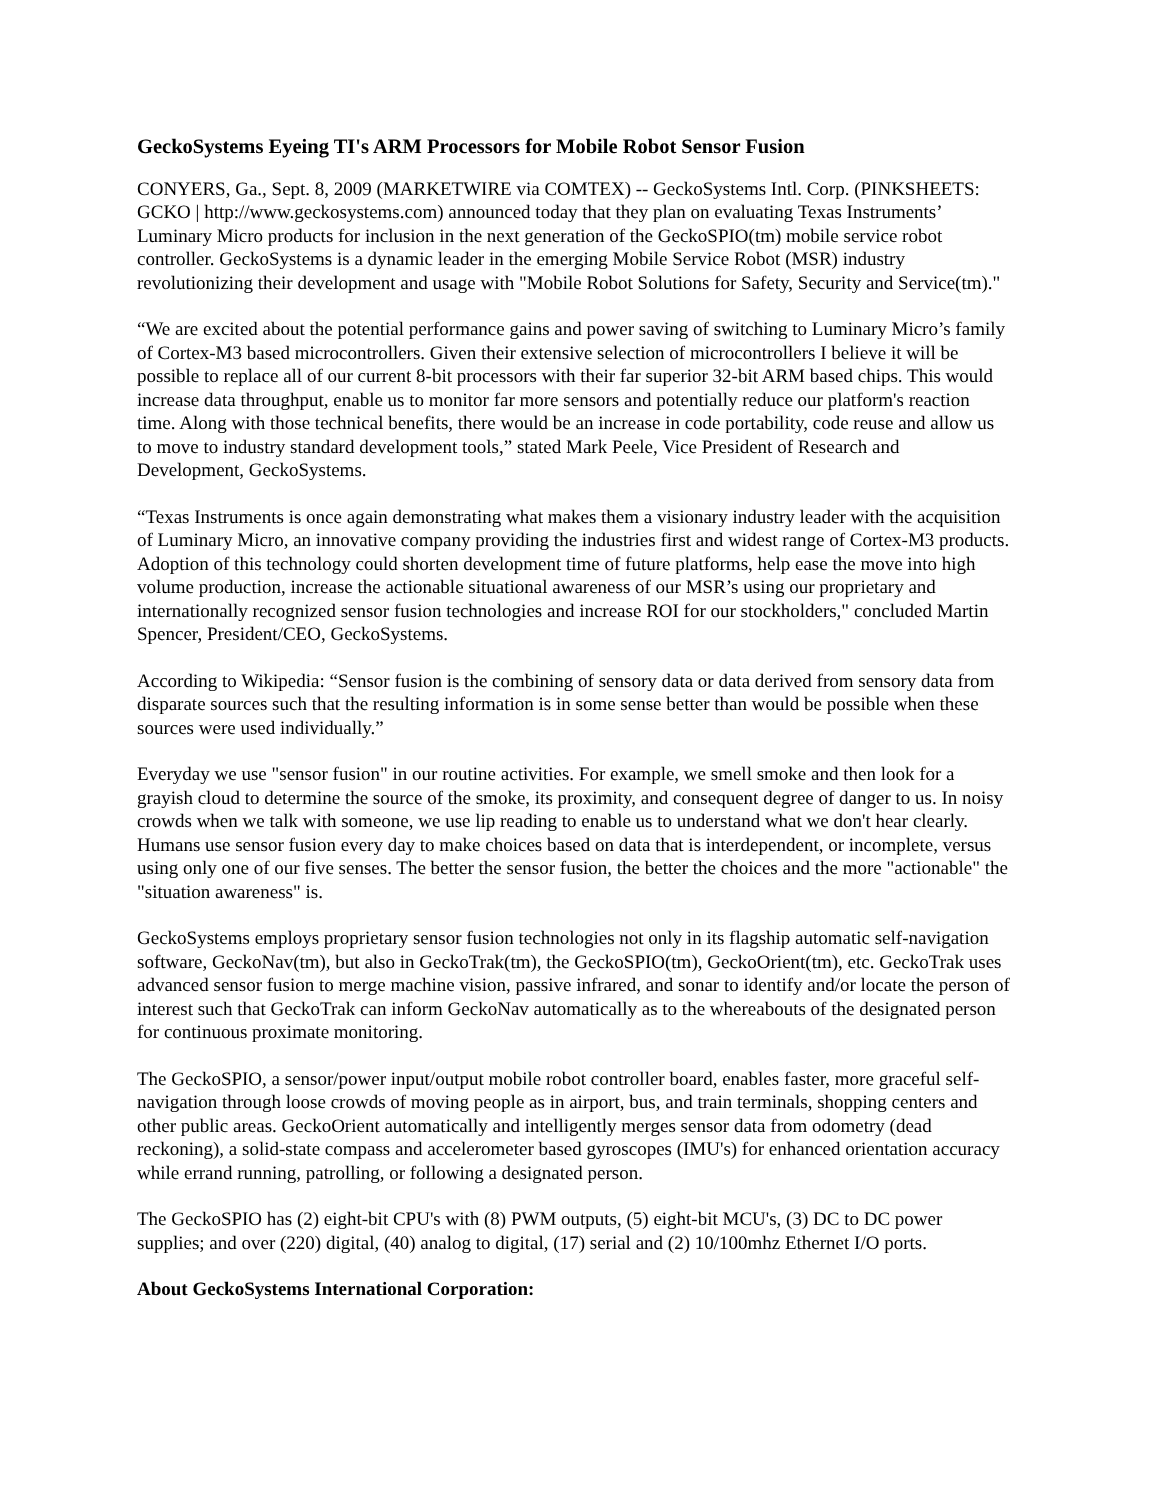GeckoSystems Eyeing TI's ARM Processors for Mobile Robot Sensor Fusion
CONYERS, Ga., Sept. 8, 2009 (MARKETWIRE via COMTEX) -- GeckoSystems Intl. Corp. (PINKSHEETS: GCKO | http://www.geckosystems.com) announced today that they plan on evaluating Texas Instruments’ Luminary Micro products for inclusion in the next generation of the GeckoSPIO(tm) mobile service robot controller. GeckoSystems is a dynamic leader in the emerging Mobile Service Robot (MSR) industry revolutionizing their development and usage with "Mobile Robot Solutions for Safety, Security and Service(tm)."
“We are excited about the potential performance gains and power saving of switching to Luminary Micro’s family of Cortex-M3 based microcontrollers. Given their extensive selection of microcontrollers I believe it will be possible to replace all of our current 8-bit processors with their far superior 32-bit ARM based chips. This would increase data throughput, enable us to monitor far more sensors and potentially reduce our platform's reaction time. Along with those technical benefits, there would be an increase in code portability, code reuse and allow us to move to industry standard development tools,” stated Mark Peele, Vice President of Research and Development, GeckoSystems.
“Texas Instruments is once again demonstrating what makes them a visionary industry leader with the acquisition of Luminary Micro, an innovative company providing the industries first and widest range of Cortex-M3 products. Adoption of this technology could shorten development time of future platforms, help ease the move into high volume production, increase the actionable situational awareness of our MSR’s using our proprietary and internationally recognized sensor fusion technologies and increase ROI for our stockholders," concluded Martin Spencer, President/CEO, GeckoSystems.
According to Wikipedia: “Sensor fusion is the combining of sensory data or data derived from sensory data from disparate sources such that the resulting information is in some sense better than would be possible when these sources were used individually.”
Everyday we use "sensor fusion" in our routine activities. For example, we smell smoke and then look for a grayish cloud to determine the source of the smoke, its proximity, and consequent degree of danger to us. In noisy crowds when we talk with someone, we use lip reading to enable us to understand what we don't hear clearly. Humans use sensor fusion every day to make choices based on data that is interdependent, or incomplete, versus using only one of our five senses. The better the sensor fusion, the better the choices and the more "actionable" the "situation awareness" is.
GeckoSystems employs proprietary sensor fusion technologies not only in its flagship automatic self-navigation software, GeckoNav(tm), but also in GeckoTrak(tm), the GeckoSPIO(tm), GeckoOrient(tm), etc. GeckoTrak uses advanced sensor fusion to merge machine vision, passive infrared, and sonar to identify and/or locate the person of interest such that GeckoTrak can inform GeckoNav automatically as to the whereabouts of the designated person for continuous proximate monitoring.
The GeckoSPIO, a sensor/power input/output mobile robot controller board, enables faster, more graceful self-navigation through loose crowds of moving people as in airport, bus, and train terminals, shopping centers and other public areas. GeckoOrient automatically and intelligently merges sensor data from odometry (dead reckoning), a solid-state compass and accelerometer based gyroscopes (IMU's) for enhanced orientation accuracy while errand running, patrolling, or following a designated person.
The GeckoSPIO has (2) eight-bit CPU's with (8) PWM outputs, (5) eight-bit MCU's, (3) DC to DC power supplies; and over (220) digital, (40) analog to digital, (17) serial and (2) 10/100mhz Ethernet I/O ports.
About GeckoSystems International Corporation: